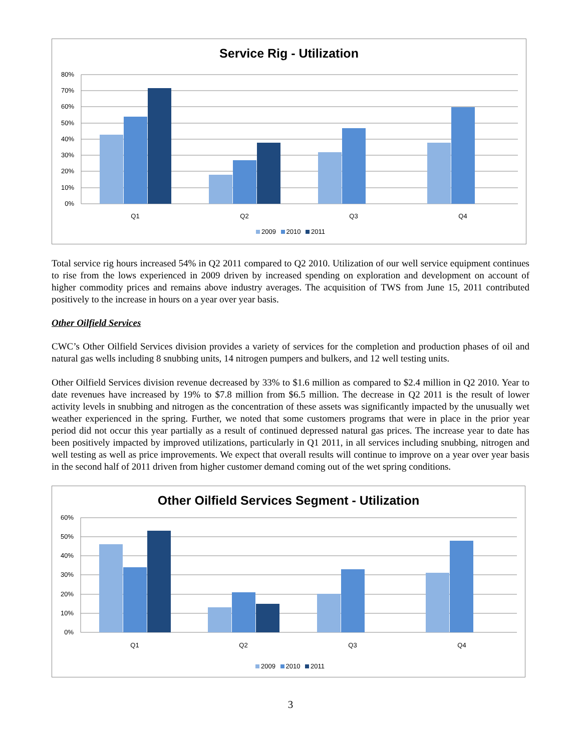Service Rig - Utilization
80%
70%
60%
50%
40%
30%
20%
10%
0%
Q1
Q2
Q3
Q4
2009 2010 2011
Total service rig hours increased 54% in Q2 2011 compared to Q2 2010. Utilization of our well service equipment continues to rise from the lows experienced in 2009 driven by increased spending on exploration and development on account of higher commodity prices and remains above industry averages. The acquisition of TWS from June 15, 2011 contributed positively to the increase in hours on a year over year basis.
Other Oilfield Services
CWC’s Other Oilfield Services division provides a variety of services for the completion and production phases of oil and natural gas wells including 8 snubbing units, 14 nitrogen pumpers and bulkers, and 12 well testing units.
Other Oilfield Services division revenue decreased by 33% to $1.6 million as compared to $2.4 million in Q2 2010. Year to date revenues have increased by 19% to $7.8 million from $6.5 million. The decrease in Q2 2011 is the result of lower activity levels in snubbing and nitrogen as the concentration of these assets was significantly impacted by the unusually wet weather experienced in the spring. Further, we noted that some customers programs that were in place in the prior year period did not occur this year partially as a result of continued depressed natural gas prices. The increase year to date has been positively impacted by improved utilizations, particularly in Q1 2011, in all services including snubbing, nitrogen and well testing as well as price improvements. We expect that overall results will continue to improve on a year over year basis in the second half of 2011 driven from higher customer demand coming out of the wet spring conditions.
Other Oilfield Services Segment - Utilization
60%
50%
40%
30%
20%
10%
0%
Q1
Q2
Q3
Q4
2009 2010 2011
3